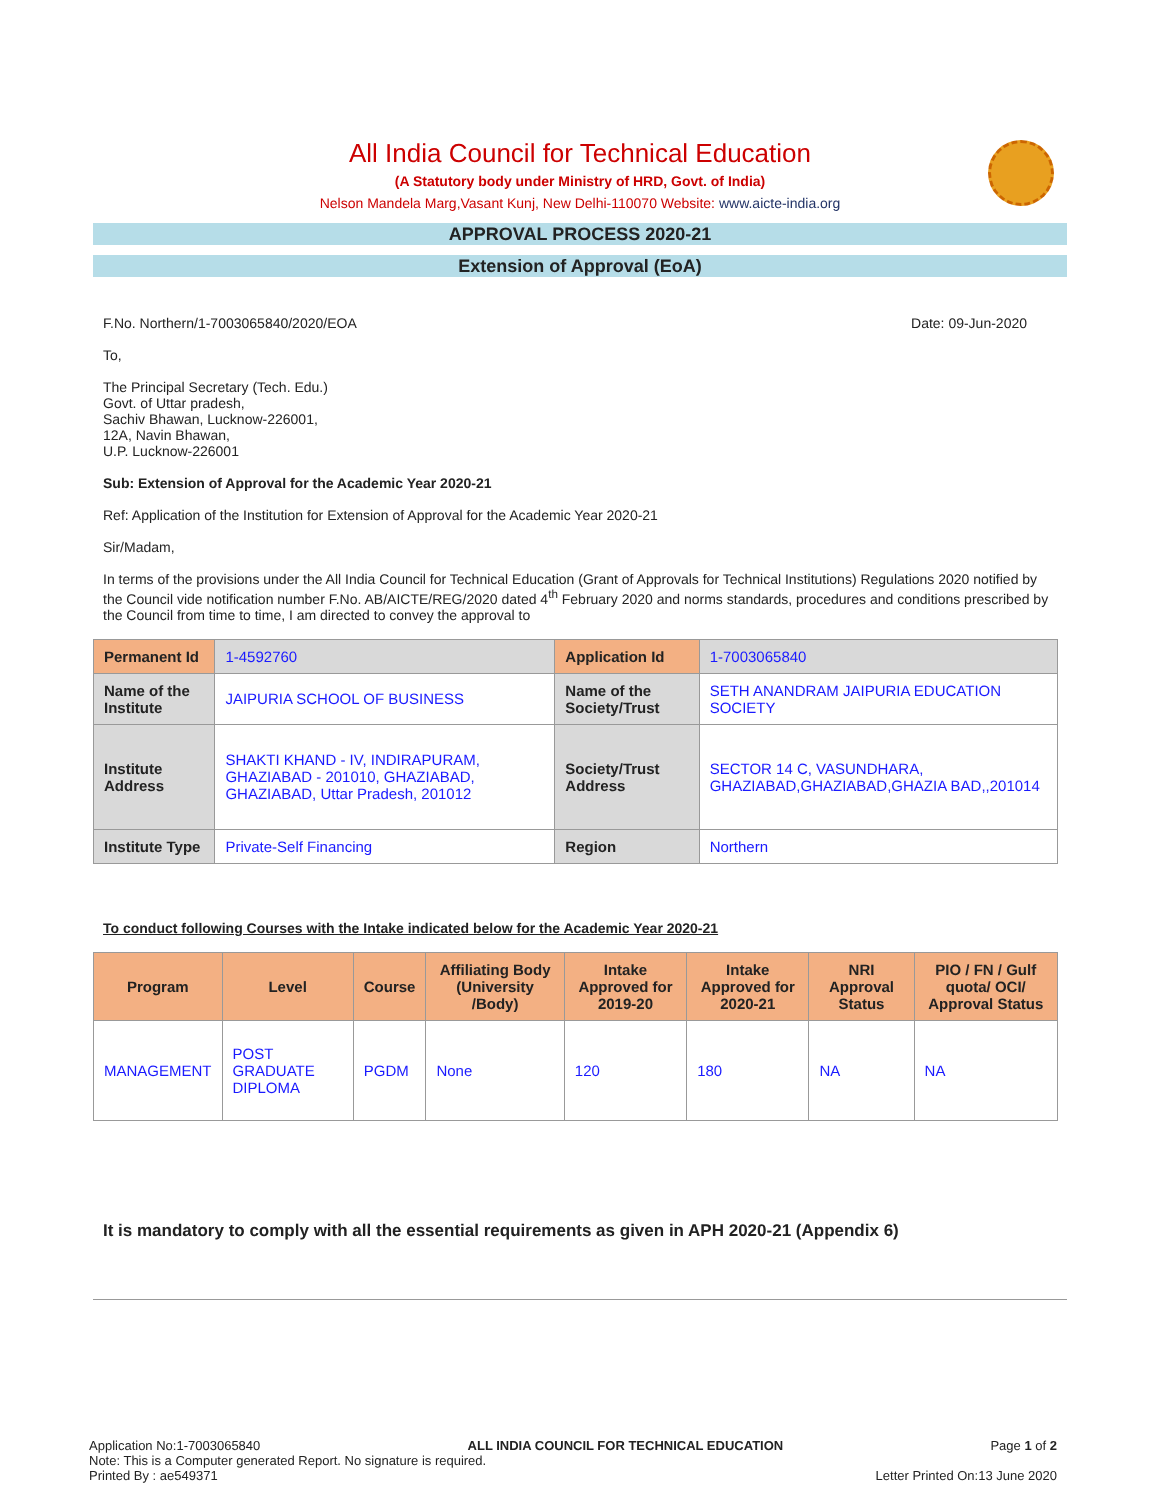All India Council for Technical Education
(A Statutory body under Ministry of HRD, Govt. of India)
Nelson Mandela Marg,Vasant Kunj, New Delhi-110070 Website: www.aicte-india.org
APPROVAL PROCESS 2020-21
Extension of Approval (EoA)
F.No. Northern/1-7003065840/2020/EOA Date: 09-Jun-2020
To,
The Principal Secretary (Tech. Edu.)
Govt. of Uttar pradesh,
Sachiv Bhawan, Lucknow-226001,
12A, Navin Bhawan,
U.P. Lucknow-226001
Sub: Extension of Approval for the Academic Year 2020-21
Ref: Application of the Institution for Extension of Approval for the Academic Year 2020-21
Sir/Madam,
In terms of the provisions under the All India Council for Technical Education (Grant of Approvals for Technical Institutions) Regulations 2020 notified by the Council vide notification number F.No. AB/AICTE/REG/2020 dated 4<sup>th</sup> February 2020 and norms standards, procedures and conditions prescribed by the Council from time to time, I am directed to convey the approval to
| Permanent Id | 1-4592760 | Application Id | 1-7003065840 |
| Name of the Institute | JAIPURIA SCHOOL OF BUSINESS | Name of the Society/Trust | SETH ANANDRAM JAIPURIA EDUCATION SOCIETY |
| Institute Address | SHAKTI KHAND - IV, INDIRAPURAM, GHAZIABAD - 201010, GHAZIABAD, GHAZIABAD, Uttar Pradesh, 201012 | Society/Trust Address | SECTOR 14 C, VASUNDHARA, GHAZIABAD,GHAZIABAD,GHAZIA BAD,,201014 |
| Institute Type | Private-Self Financing | Region | Northern |
To conduct following Courses with the Intake indicated below for the Academic Year 2020-21
| Program | Level | Course | Affiliating Body (University /Body) | Intake Approved for 2019-20 | Intake Approved for 2020-21 | NRI Approval Status | PIO / FN / Gulf quota/ OCI/ Approval Status |
| --- | --- | --- | --- | --- | --- | --- | --- |
| MANAGEMENT | POST GRADUATE DIPLOMA | PGDM | None | 120 | 180 | NA | NA |
It is mandatory to comply with all the essential requirements as given in APH 2020-21 (Appendix 6)
Application No:1-7003065840 ALL INDIA COUNCIL FOR TECHNICAL EDUCATION Page 1 of 2
Note: This is a Computer generated Report. No signature is required.
Printed By : ae549371 Letter Printed On:13 June 2020